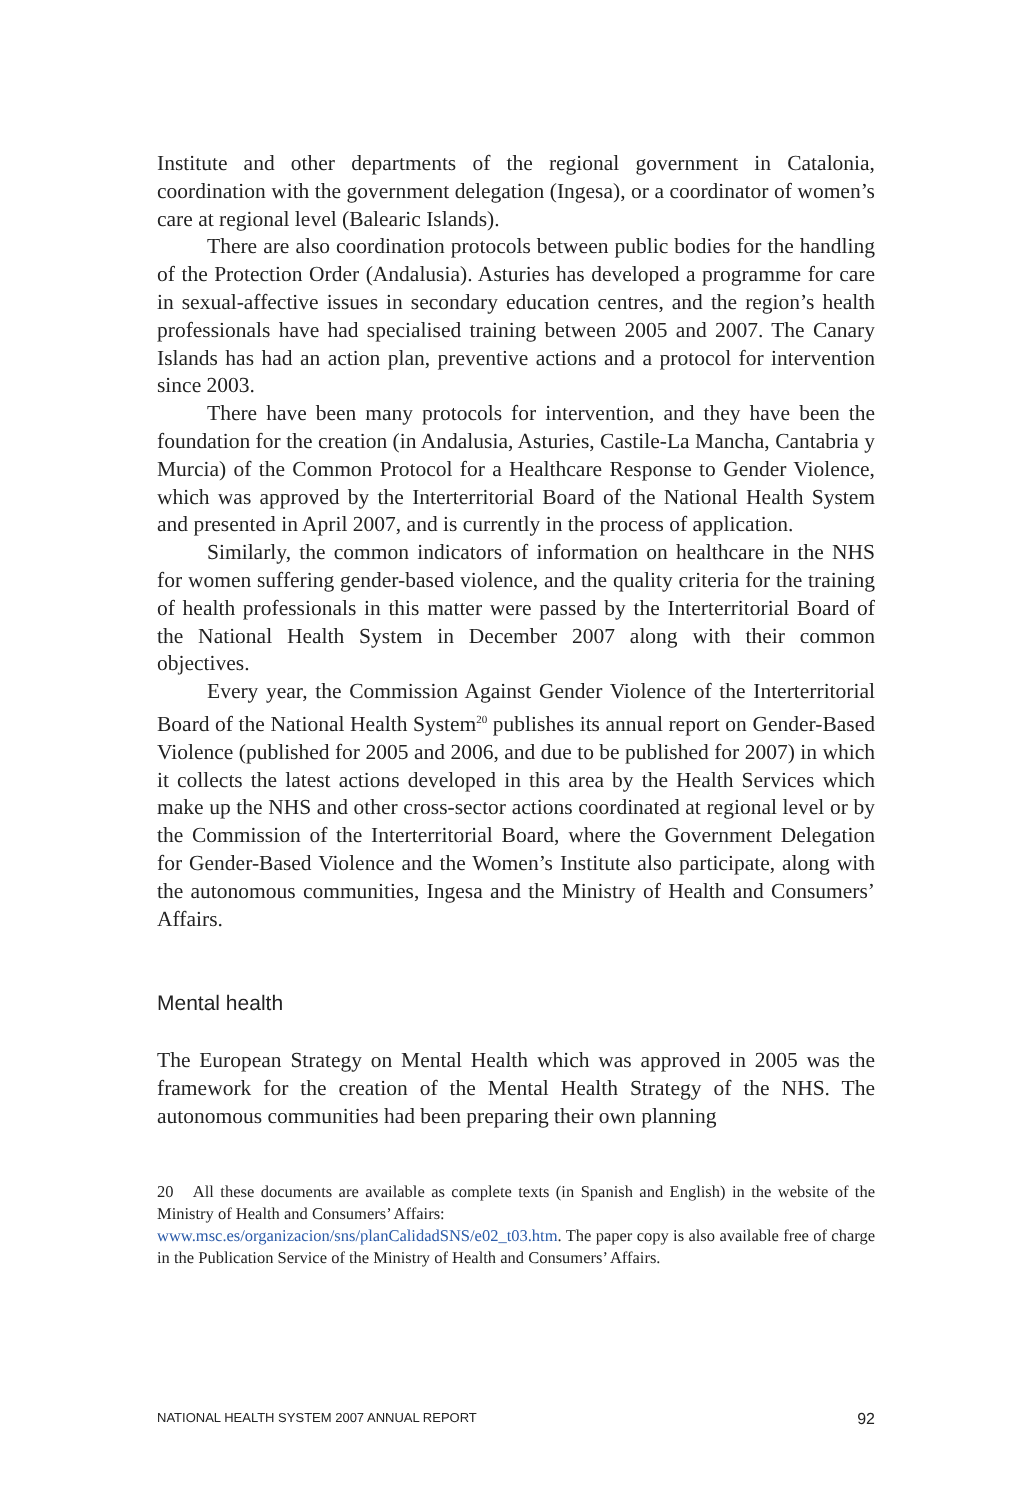Institute and other departments of the regional government in Catalonia, coordination with the government delegation (Ingesa), or a coordinator of women’s care at regional level (Balearic Islands).
There are also coordination protocols between public bodies for the handling of the Protection Order (Andalusia). Asturies has developed a programme for care in sexual-affective issues in secondary education centres, and the region’s health professionals have had specialised training between 2005 and 2007. The Canary Islands has had an action plan, preventive actions and a protocol for intervention since 2003.
There have been many protocols for intervention, and they have been the foundation for the creation (in Andalusia, Asturies, Castile-La Mancha, Cantabria y Murcia) of the Common Protocol for a Healthcare Response to Gender Violence, which was approved by the Interterritorial Board of the National Health System and presented in April 2007, and is currently in the process of application.
Similarly, the common indicators of information on healthcare in the NHS for women suffering gender-based violence, and the quality criteria for the training of health professionals in this matter were passed by the Interterritorial Board of the National Health System in December 2007 along with their common objectives.
Every year, the Commission Against Gender Violence of the Interterritorial Board of the National Health System<sup>20</sup> publishes its annual report on Gender-Based Violence (published for 2005 and 2006, and due to be published for 2007) in which it collects the latest actions developed in this area by the Health Services which make up the NHS and other cross-sector actions coordinated at regional level or by the Commission of the Interterritorial Board, where the Government Delegation for Gender-Based Violence and the Women’s Institute also participate, along with the autonomous communities, Ingesa and the Ministry of Health and Consumers’ Affairs.
Mental health
The European Strategy on Mental Health which was approved in 2005 was the framework for the creation of the Mental Health Strategy of the NHS. The autonomous communities had been preparing their own planning
20 All these documents are available as complete texts (in Spanish and English) in the website of the Ministry of Health and Consumers’ Affairs:
www.msc.es/organizacion/sns/planCalidadSNS/e02_t03.htm. The paper copy is also available free of charge in the Publication Service of the Ministry of Health and Consumers’ Affairs.
NATIONAL HEALTH SYSTEM 2007 ANNUAL REPORT 92